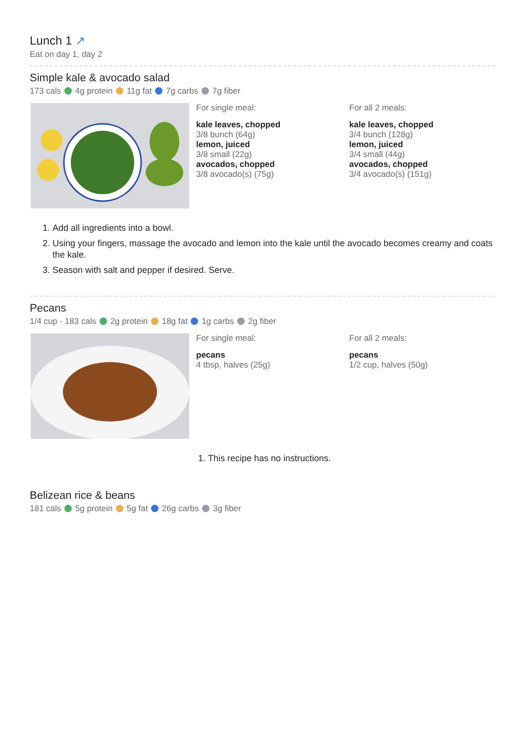Lunch 1 ↗
Eat on day 1, day 2
Simple kale & avocado salad
173 cals 4g protein 11g fat 7g carbs 7g fiber
For single meal:
kale leaves, chopped
3/8 bunch (64g)
lemon, juiced
3/8 small (22g)
avocados, chopped
3/8 avocado(s) (75g)
For all 2 meals:
kale leaves, chopped
3/4 bunch (128g)
lemon, juiced
3/4 small (44g)
avocados, chopped
3/4 avocado(s) (151g)
1. Add all ingredients into a bowl.
2. Using your fingers, massage the avocado and lemon into the kale until the avocado becomes creamy and coats the kale.
3. Season with salt and pepper if desired. Serve.
Pecans
1/4 cup - 183 cals 2g protein 18g fat 1g carbs 2g fiber
For single meal:
pecans
4 tbsp, halves (25g)
For all 2 meals:
pecans
1/2 cup, halves (50g)
1. This recipe has no instructions.
Belizean rice & beans
181 cals 5g protein 5g fat 26g carbs 3g fiber